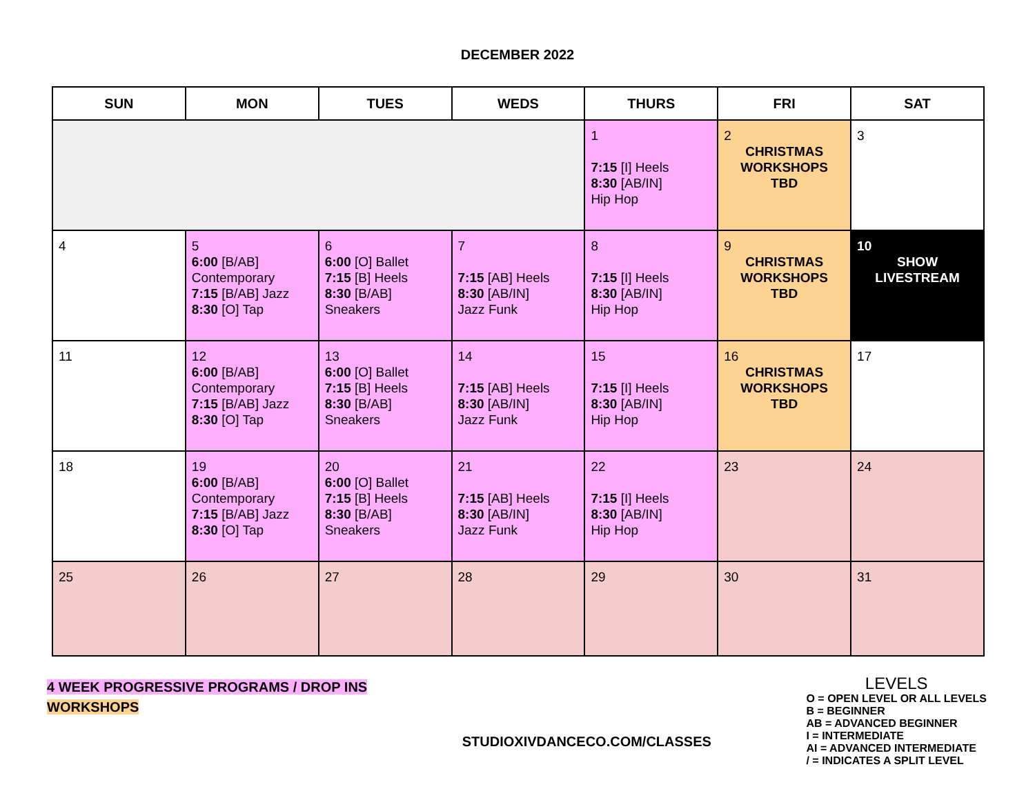DECEMBER 2022
| SUN | MON | TUES | WEDS | THURS | FRI | SAT |
| --- | --- | --- | --- | --- | --- | --- |
| | | | | 1 7:15 [I] Heels 8:30 [AB/IN] Hip Hop | 2 CHRISTMAS WORKSHOPS TBD | 3 |
| 4 | 5 6:00 [B/AB] Contemporary 7:15 [B/AB] Jazz 8:30 [O] Tap | 6 6:00 [O] Ballet 7:15 [B] Heels 8:30 [B/AB] Sneakers | 7 7:15 [AB] Heels 8:30 [AB/IN] Jazz Funk | 8 7:15 [I] Heels 8:30 [AB/IN] Hip Hop | 9 CHRISTMAS WORKSHOPS TBD | 10 SHOW LIVESTREAM |
| 11 | 12 6:00 [B/AB] Contemporary 7:15 [B/AB] Jazz 8:30 [O] Tap | 13 6:00 [O] Ballet 7:15 [B] Heels 8:30 [B/AB] Sneakers | 14 7:15 [AB] Heels 8:30 [AB/IN] Jazz Funk | 15 7:15 [I] Heels 8:30 [AB/IN] Hip Hop | 16 CHRISTMAS WORKSHOPS TBD | 17 |
| 18 | 19 6:00 [B/AB] Contemporary 7:15 [B/AB] Jazz 8:30 [O] Tap | 20 6:00 [O] Ballet 7:15 [B] Heels 8:30 [B/AB] Sneakers | 21 7:15 [AB] Heels 8:30 [AB/IN] Jazz Funk | 22 7:15 [I] Heels 8:30 [AB/IN] Hip Hop | 23 | 24 |
| 25 | 26 | 27 | 28 | 29 | 30 | 31 |
4 WEEK PROGRESSIVE PROGRAMS / DROP INS
WORKSHOPS
STUDIOXIVDANCECO.COM/CLASSES
LEVELS
O = OPEN LEVEL OR ALL LEVELS
B = BEGINNER
AB = ADVANCED BEGINNER
I = INTERMEDIATE
AI = ADVANCED INTERMEDIATE
/ = INDICATES A SPLIT LEVEL